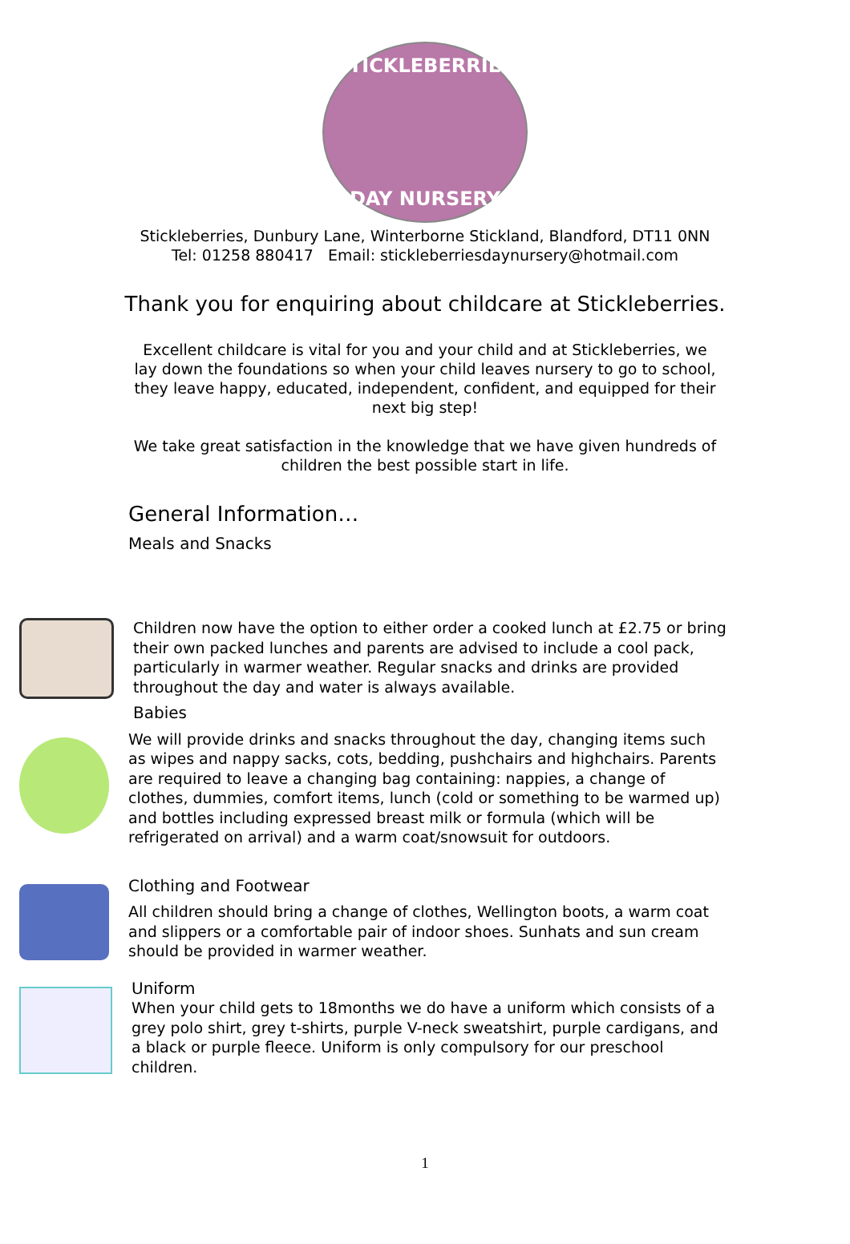STICKLEBERRIES
DAY NURSERY
Stickleberries, Dunbury Lane, Winterborne Stickland, Blandford, DT11 0NN
Tel: 01258 880417 Email: stickleberriesdaynursery@hotmail.com
Thank you for enquiring about childcare at Stickleberries.
Excellent childcare is vital for you and your child and at Stickleberries, we lay down the foundations so when your child leaves nursery to go to school, they leave happy, educated, independent, confident, and equipped for their next big step!
We take great satisfaction in the knowledge that we have given hundreds of children the best possible start in life.
General Information…
Meals and Snacks
Children now have the option to either order a cooked lunch at £2.75 or bring their own packed lunches and parents are advised to include a cool pack, particularly in warmer weather. Regular snacks and drinks are provided throughout the day and water is always available.
Babies
We will provide drinks and snacks throughout the day, changing items such as wipes and nappy sacks, cots, bedding, pushchairs and highchairs. Parents are required to leave a changing bag containing: nappies, a change of clothes, dummies, comfort items, lunch (cold or something to be warmed up) and bottles including expressed breast milk or formula (which will be refrigerated on arrival) and a warm coat/snowsuit for outdoors.
Clothing and Footwear
All children should bring a change of clothes, Wellington boots, a warm coat and slippers or a comfortable pair of indoor shoes. Sunhats and sun cream should be provided in warmer weather.
Uniform
When your child gets to 18months we do have a uniform which consists of a grey polo shirt, grey t-shirts, purple V-neck sweatshirt, purple cardigans, and a black or purple fleece. Uniform is only compulsory for our preschool children.
1